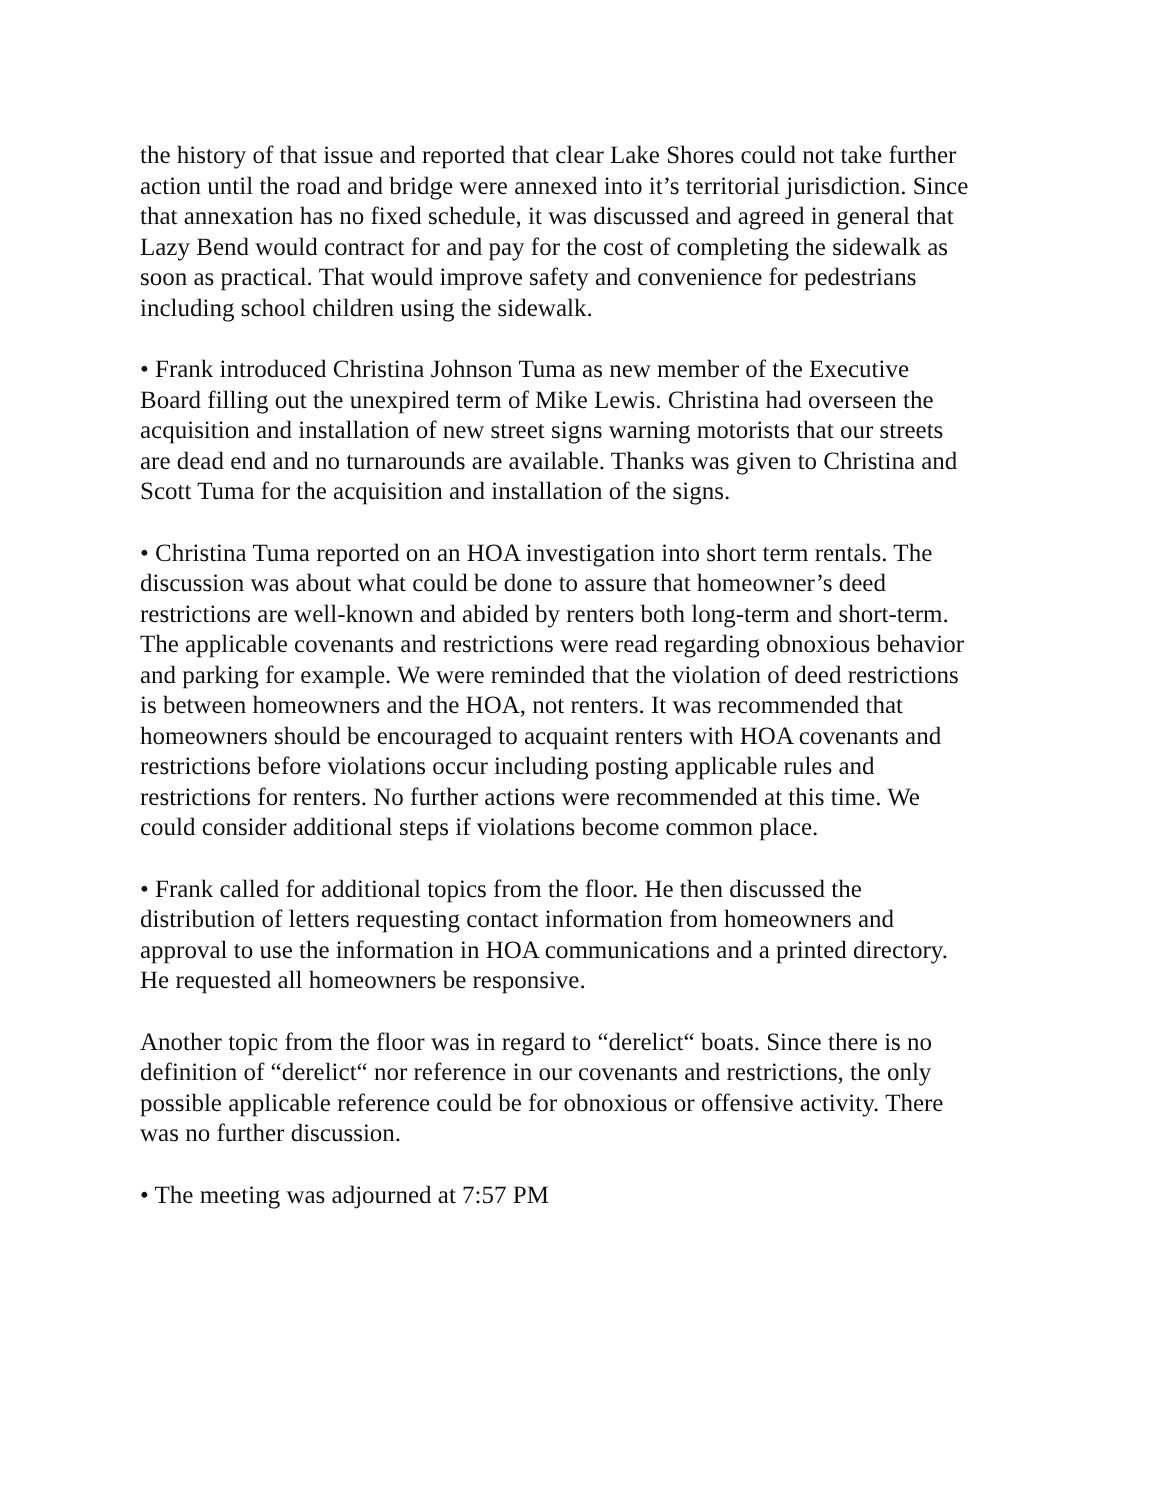the history of that issue and reported that clear Lake Shores could not take further action until the road and bridge were annexed into it’s territorial jurisdiction. Since that annexation has no fixed schedule, it was discussed and agreed in general that Lazy Bend would contract for and pay for the cost of completing the sidewalk as soon as practical. That would improve safety and convenience for pedestrians including school children using the sidewalk.
• Frank introduced Christina Johnson Tuma as new member of the Executive Board filling out the unexpired term of Mike Lewis. Christina had overseen the acquisition and installation of new street signs warning motorists that our streets are dead end and no turnarounds are available. Thanks was given to Christina and Scott Tuma for the acquisition and installation of the signs.
• Christina Tuma reported on an HOA investigation into short term rentals. The discussion was about what could be done to assure that homeowner’s deed restrictions are well-known and abided by renters both long-term and short-term. The applicable covenants and restrictions were read regarding obnoxious behavior and parking for example. We were reminded that the violation of deed restrictions is between homeowners and the HOA, not renters. It was recommended that homeowners should be encouraged to acquaint renters with HOA covenants and restrictions before violations occur including posting applicable rules and restrictions for renters. No further actions were recommended at this time. We could consider additional steps if violations become common place.
• Frank called for additional topics from the floor. He then discussed the distribution of letters requesting contact information from homeowners and approval to use the information in HOA communications and a printed directory. He requested all homeowners be responsive.
Another topic from the floor was in regard to “derelict“ boats. Since there is no definition of “derelict“ nor reference in our covenants and restrictions, the only possible applicable reference could be for obnoxious or offensive activity. There was no further discussion.
• The meeting was adjourned at 7:57 PM